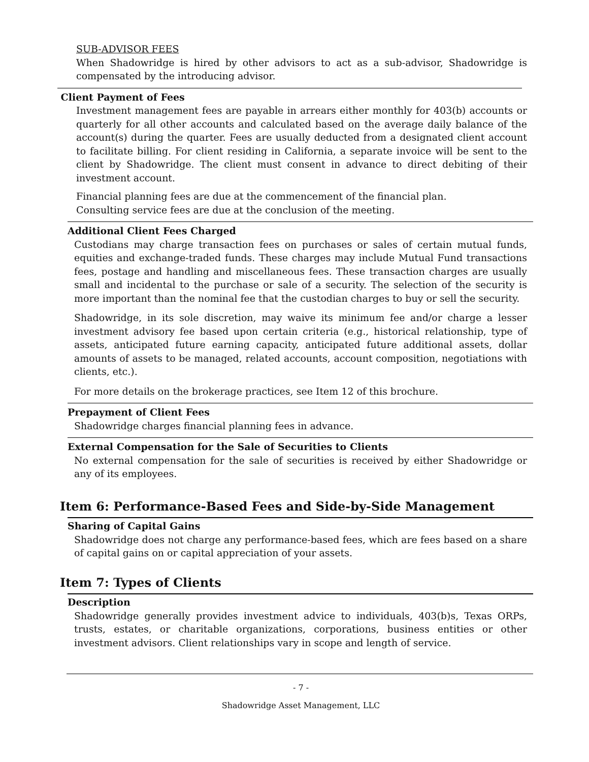SUB-ADVISOR FEES
When Shadowridge is hired by other advisors to act as a sub-advisor, Shadowridge is compensated by the introducing advisor.
Client Payment of Fees
Investment management fees are payable in arrears either monthly for 403(b) accounts or quarterly for all other accounts and calculated based on the average daily balance of the account(s) during the quarter. Fees are usually deducted from a designated client account to facilitate billing. For client residing in California, a separate invoice will be sent to the client by Shadowridge. The client must consent in advance to direct debiting of their investment account.
Financial planning fees are due at the commencement of the financial plan.
Consulting service fees are due at the conclusion of the meeting.
Additional Client Fees Charged
Custodians may charge transaction fees on purchases or sales of certain mutual funds, equities and exchange-traded funds. These charges may include Mutual Fund transactions fees, postage and handling and miscellaneous fees. These transaction charges are usually small and incidental to the purchase or sale of a security. The selection of the security is more important than the nominal fee that the custodian charges to buy or sell the security.
Shadowridge, in its sole discretion, may waive its minimum fee and/or charge a lesser investment advisory fee based upon certain criteria (e.g., historical relationship, type of assets, anticipated future earning capacity, anticipated future additional assets, dollar amounts of assets to be managed, related accounts, account composition, negotiations with clients, etc.).
For more details on the brokerage practices, see Item 12 of this brochure.
Prepayment of Client Fees
Shadowridge charges financial planning fees in advance.
External Compensation for the Sale of Securities to Clients
No external compensation for the sale of securities is received by either Shadowridge or any of its employees.
Item 6: Performance-Based Fees and Side-by-Side Management
Sharing of Capital Gains
Shadowridge does not charge any performance-based fees, which are fees based on a share of capital gains on or capital appreciation of your assets.
Item 7: Types of Clients
Description
Shadowridge generally provides investment advice to individuals, 403(b)s, Texas ORPs, trusts, estates, or charitable organizations, corporations, business entities or other investment advisors. Client relationships vary in scope and length of service.
- 7 -
Shadowridge Asset Management, LLC